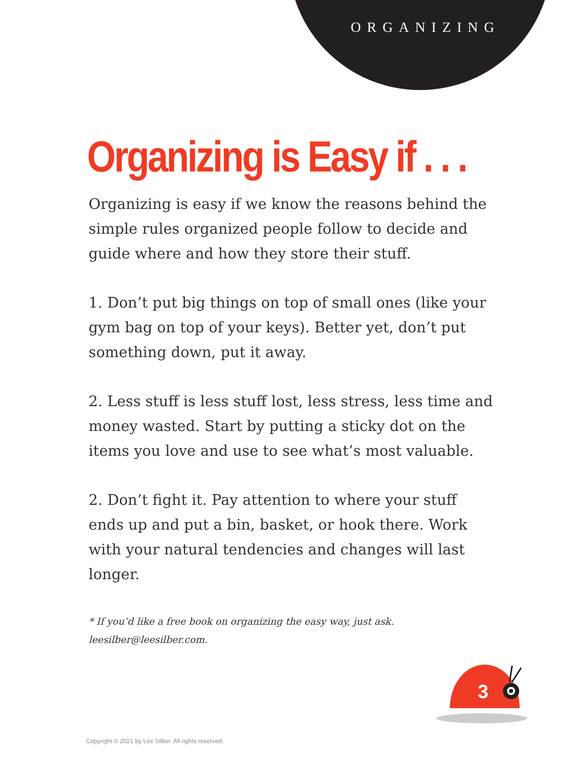ORGANIZING
Organizing is Easy if . . .
Organizing is easy if we know the reasons behind the simple rules organized people follow to decide and guide where and how they store their stuff.
1. Don’t put big things on top of small ones (like your gym bag on top of your keys). Better yet, don’t put something down, put it away.
2. Less stuff is less stuff lost, less stress, less time and money wasted. Start by putting a sticky dot on the items you love and use to see what’s most valuable.
2. Don’t fight it. Pay attention to where your stuff ends up and put a bin, basket, or hook there. Work with your natural tendencies and changes will last longer.
* If you’d like a free book on organizing the easy way, just ask.
leesilber@leesilber.com.
3
Copyright © 2021 by Lee Silber. All rights reserved.